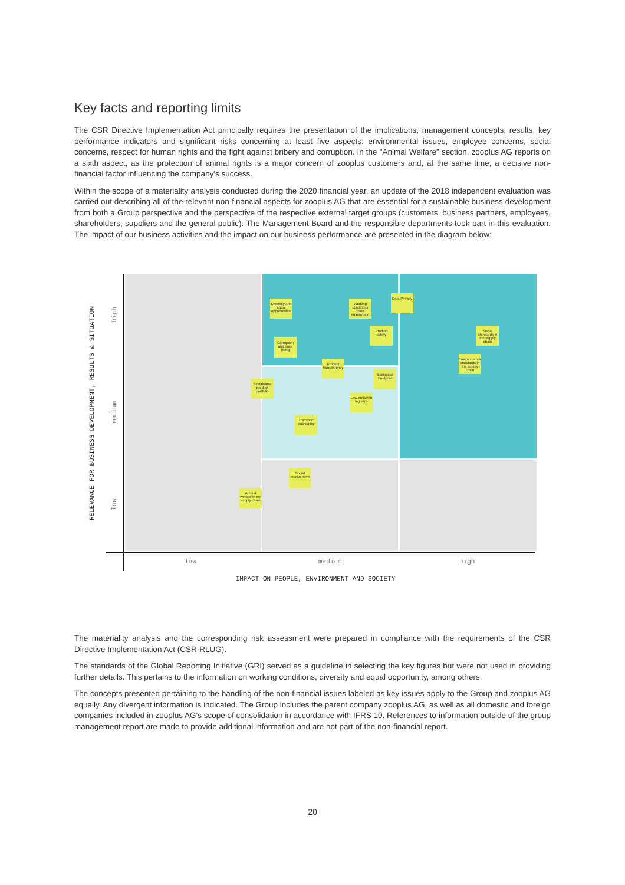Key facts and reporting limits
The CSR Directive Implementation Act principally requires the presentation of the implications, management concepts, results, key performance indicators and significant risks concerning at least five aspects: environmental issues, employee concerns, social concerns, respect for human rights and the fight against bribery and corruption. In the "Animal Welfare" section, zooplus AG reports on a sixth aspect, as the protection of animal rights is a major concern of zooplus customers and, at the same time, a decisive non-financial factor influencing the company's success.
Within the scope of a materiality analysis conducted during the 2020 financial year, an update of the 2018 independent evaluation was carried out describing all of the relevant non-financial aspects for zooplus AG that are essential for a sustainable business development from both a Group perspective and the perspective of the respective external target groups (customers, business partners, employees, shareholders, suppliers and the general public). The Management Board and the responsible departments took part in this evaluation. The impact of our business activities and the impact on our business performance are presented in the diagram below:
Diversity and equal opportunities
Working conditions (own employees)
Data Privacy
Product safety
Social standards in the supply chain
Corruption and price fixing
Product transparency
Environmental standards in the supply chain
Ecological Footprint
Sustainable product portfolio
Low emission logistics
Transport packaging
Social involvement
Animal welfare in the supply chain
low medium high
IMPACT ON PEOPLE, ENVIRONMENT AND SOCIETY
RELEVANCE FOR BUSINESS DEVELOPMENT, RESULTS & SITUATION
high
medium
low
The materiality analysis and the corresponding risk assessment were prepared in compliance with the requirements of the CSR Directive Implementation Act (CSR-RLUG).
The standards of the Global Reporting Initiative (GRI) served as a guideline in selecting the key figures but were not used in providing further details. This pertains to the information on working conditions, diversity and equal opportunity, among others.
The concepts presented pertaining to the handling of the non-financial issues labeled as key issues apply to the Group and zooplus AG equally. Any divergent information is indicated. The Group includes the parent company zooplus AG, as well as all domestic and foreign companies included in zooplus AG's scope of consolidation in accordance with IFRS 10. References to information outside of the group management report are made to provide additional information and are not part of the non-financial report.
20